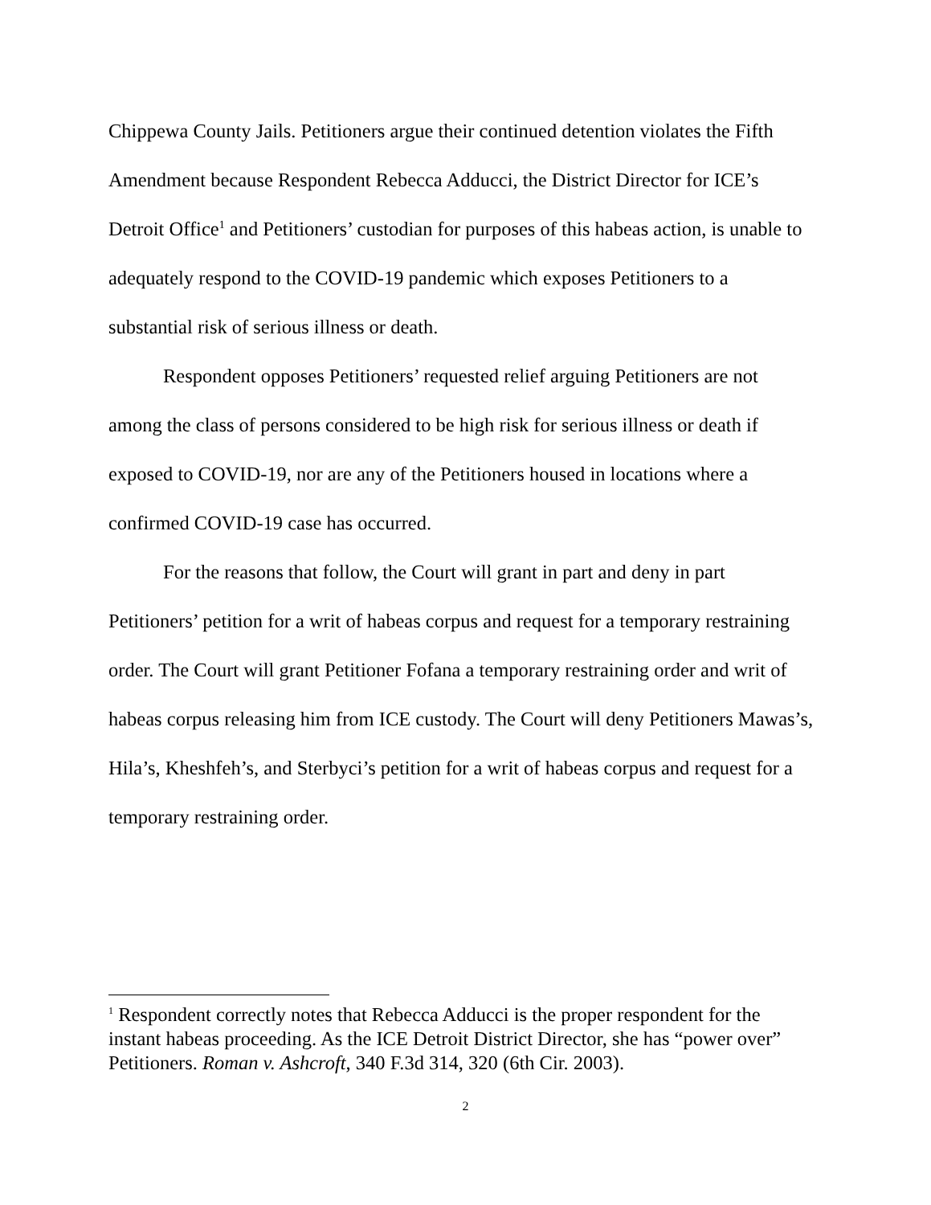Chippewa County Jails. Petitioners argue their continued detention violates the Fifth Amendment because Respondent Rebecca Adducci, the District Director for ICE’s Detroit Office<sup>1</sup> and Petitioners’ custodian for purposes of this habeas action, is unable to adequately respond to the COVID-19 pandemic which exposes Petitioners to a substantial risk of serious illness or death.
Respondent opposes Petitioners’ requested relief arguing Petitioners are not among the class of persons considered to be high risk for serious illness or death if exposed to COVID-19, nor are any of the Petitioners housed in locations where a confirmed COVID-19 case has occurred.
For the reasons that follow, the Court will grant in part and deny in part Petitioners’ petition for a writ of habeas corpus and request for a temporary restraining order. The Court will grant Petitioner Fofana a temporary restraining order and writ of habeas corpus releasing him from ICE custody. The Court will deny Petitioners Mawas’s, Hila’s, Kheshfeh’s, and Sterbyci’s petition for a writ of habeas corpus and request for a temporary restraining order.
<sup>1</sup> Respondent correctly notes that Rebecca Adducci is the proper respondent for the instant habeas proceeding. As the ICE Detroit District Director, she has “power over” Petitioners. Roman v. Ashcroft, 340 F.3d 314, 320 (6th Cir. 2003).
2